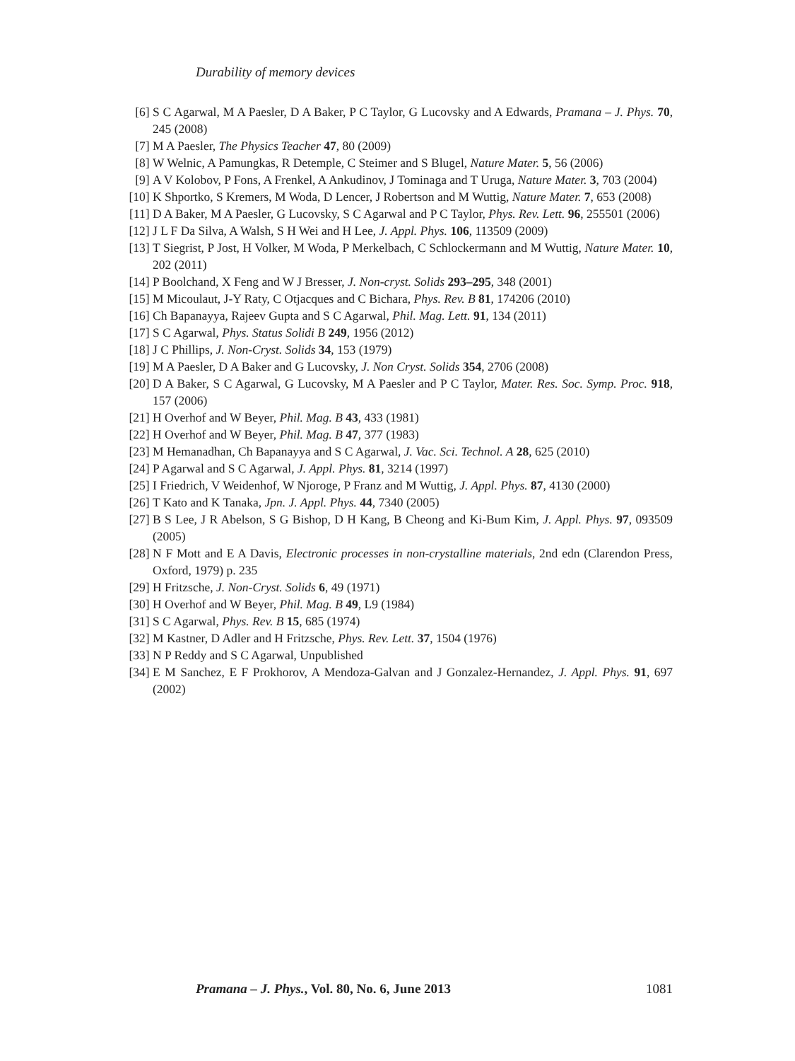Durability of memory devices
[6] S C Agarwal, M A Paesler, D A Baker, P C Taylor, G Lucovsky and A Edwards, Pramana – J. Phys. 70, 245 (2008)
[7] M A Paesler, The Physics Teacher 47, 80 (2009)
[8] W Welnic, A Pamungkas, R Detemple, C Steimer and S Blugel, Nature Mater. 5, 56 (2006)
[9] A V Kolobov, P Fons, A Frenkel, A Ankudinov, J Tominaga and T Uruga, Nature Mater. 3, 703 (2004)
[10] K Shportko, S Kremers, M Woda, D Lencer, J Robertson and M Wuttig, Nature Mater. 7, 653 (2008)
[11] D A Baker, M A Paesler, G Lucovsky, S C Agarwal and P C Taylor, Phys. Rev. Lett. 96, 255501 (2006)
[12] J L F Da Silva, A Walsh, S H Wei and H Lee, J. Appl. Phys. 106, 113509 (2009)
[13] T Siegrist, P Jost, H Volker, M Woda, P Merkelbach, C Schlockermann and M Wuttig, Nature Mater. 10, 202 (2011)
[14] P Boolchand, X Feng and W J Bresser, J. Non-cryst. Solids 293–295, 348 (2001)
[15] M Micoulaut, J-Y Raty, C Otjacques and C Bichara, Phys. Rev. B 81, 174206 (2010)
[16] Ch Bapanayya, Rajeev Gupta and S C Agarwal, Phil. Mag. Lett. 91, 134 (2011)
[17] S C Agarwal, Phys. Status Solidi B 249, 1956 (2012)
[18] J C Phillips, J. Non-Cryst. Solids 34, 153 (1979)
[19] M A Paesler, D A Baker and G Lucovsky, J. Non Cryst. Solids 354, 2706 (2008)
[20] D A Baker, S C Agarwal, G Lucovsky, M A Paesler and P C Taylor, Mater. Res. Soc. Symp. Proc. 918, 157 (2006)
[21] H Overhof and W Beyer, Phil. Mag. B 43, 433 (1981)
[22] H Overhof and W Beyer, Phil. Mag. B 47, 377 (1983)
[23] M Hemanadhan, Ch Bapanayya and S C Agarwal, J. Vac. Sci. Technol. A 28, 625 (2010)
[24] P Agarwal and S C Agarwal, J. Appl. Phys. 81, 3214 (1997)
[25] I Friedrich, V Weidenhof, W Njoroge, P Franz and M Wuttig, J. Appl. Phys. 87, 4130 (2000)
[26] T Kato and K Tanaka, Jpn. J. Appl. Phys. 44, 7340 (2005)
[27] B S Lee, J R Abelson, S G Bishop, D H Kang, B Cheong and Ki-Bum Kim, J. Appl. Phys. 97, 093509 (2005)
[28] N F Mott and E A Davis, Electronic processes in non-crystalline materials, 2nd edn (Clarendon Press, Oxford, 1979) p. 235
[29] H Fritzsche, J. Non-Cryst. Solids 6, 49 (1971)
[30] H Overhof and W Beyer, Phil. Mag. B 49, L9 (1984)
[31] S C Agarwal, Phys. Rev. B 15, 685 (1974)
[32] M Kastner, D Adler and H Fritzsche, Phys. Rev. Lett. 37, 1504 (1976)
[33] N P Reddy and S C Agarwal, Unpublished
[34] E M Sanchez, E F Prokhorov, A Mendoza-Galvan and J Gonzalez-Hernandez, J. Appl. Phys. 91, 697 (2002)
Pramana – J. Phys., Vol. 80, No. 6, June 2013 1081